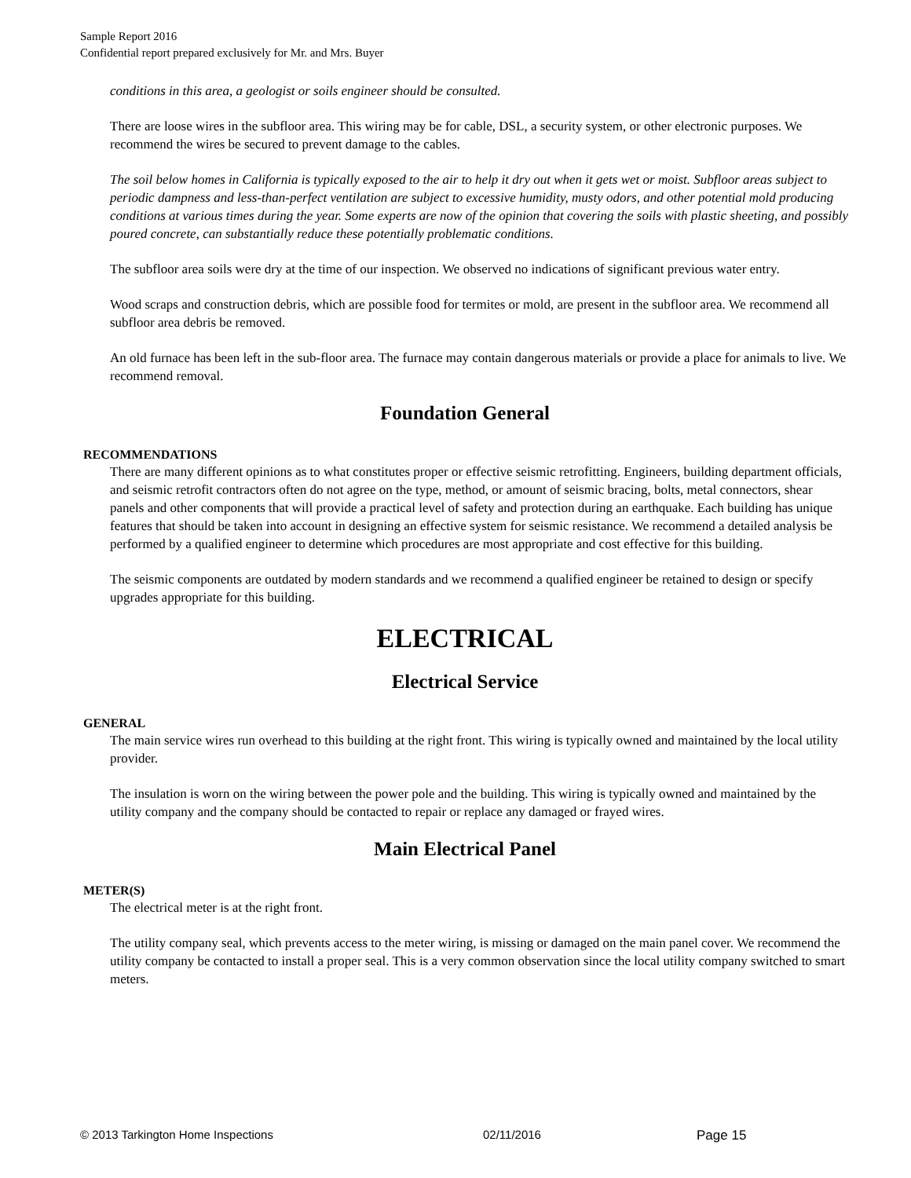Sample Report 2016
Confidential report prepared exclusively for Mr. and Mrs. Buyer
conditions in this area, a geologist or soils engineer should be consulted.
There are loose wires in the subfloor area. This wiring may be for cable, DSL, a security system, or other electronic purposes. We recommend the wires be secured to prevent damage to the cables.
The soil below homes in California is typically exposed to the air to help it dry out when it gets wet or moist. Subfloor areas subject to periodic dampness and less-than-perfect ventilation are subject to excessive humidity, musty odors, and other potential mold producing conditions at various times during the year. Some experts are now of the opinion that covering the soils with plastic sheeting, and possibly poured concrete, can substantially reduce these potentially problematic conditions.
The subfloor area soils were dry at the time of our inspection. We observed no indications of significant previous water entry.
Wood scraps and construction debris, which are possible food for termites or mold, are present in the subfloor area. We recommend all subfloor area debris be removed.
An old furnace has been left in the sub-floor area. The furnace may contain dangerous materials or provide a place for animals to live. We recommend removal.
Foundation General
RECOMMENDATIONS
There are many different opinions as to what constitutes proper or effective seismic retrofitting. Engineers, building department officials, and seismic retrofit contractors often do not agree on the type, method, or amount of seismic bracing, bolts, metal connectors, shear panels and other components that will provide a practical level of safety and protection during an earthquake. Each building has unique features that should be taken into account in designing an effective system for seismic resistance. We recommend a detailed analysis be performed by a qualified engineer to determine which procedures are most appropriate and cost effective for this building.
The seismic components are outdated by modern standards and we recommend a qualified engineer be retained to design or specify upgrades appropriate for this building.
ELECTRICAL
Electrical Service
GENERAL
The main service wires run overhead to this building at the right front. This wiring is typically owned and maintained by the local utility provider.
The insulation is worn on the wiring between the power pole and the building. This wiring is typically owned and maintained by the utility company and the company should be contacted to repair or replace any damaged or frayed wires.
Main Electrical Panel
METER(S)
The electrical meter is at the right front.
The utility company seal, which prevents access to the meter wiring, is missing or damaged on the main panel cover. We recommend the utility company be contacted to install a proper seal. This is a very common observation since the local utility company switched to smart meters.
© 2013 Tarkington Home Inspections 02/11/2016 Page 15